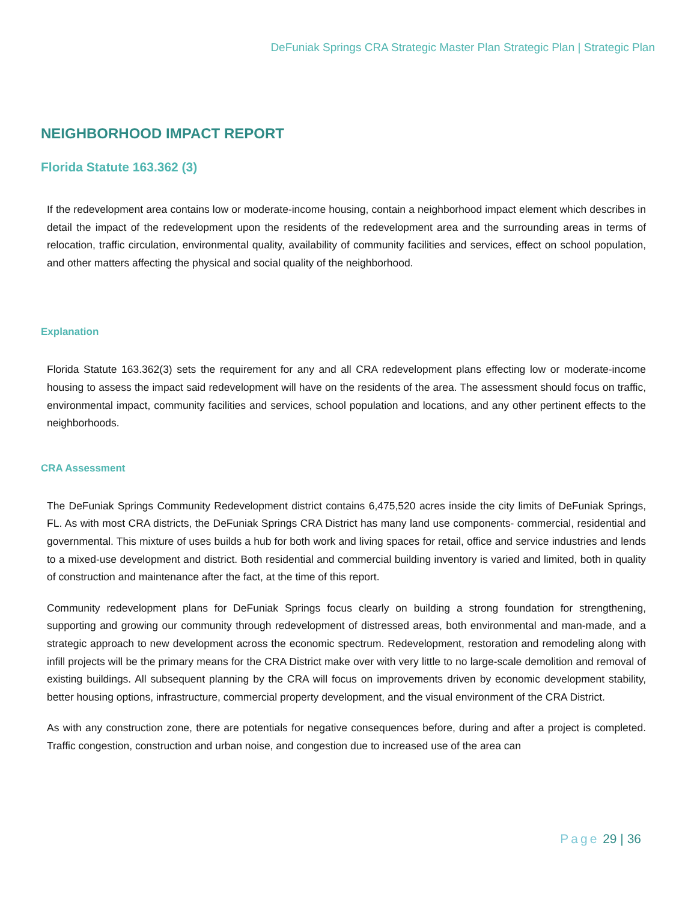DeFuniak Springs CRA Strategic Master Plan Strategic Plan | Strategic Plan
NEIGHBORHOOD IMPACT REPORT
Florida Statute 163.362 (3)
If the redevelopment area contains low or moderate-income housing, contain a neighborhood impact element which describes in detail the impact of the redevelopment upon the residents of the redevelopment area and the surrounding areas in terms of relocation, traffic circulation, environmental quality, availability of community facilities and services, effect on school population, and other matters affecting the physical and social quality of the neighborhood.
Explanation
Florida Statute 163.362(3) sets the requirement for any and all CRA redevelopment plans effecting low or moderate-income housing to assess the impact said redevelopment will have on the residents of the area. The assessment should focus on traffic, environmental impact, community facilities and services, school population and locations, and any other pertinent effects to the neighborhoods.
CRA Assessment
The DeFuniak Springs Community Redevelopment district contains 6,475,520 acres inside the city limits of DeFuniak Springs, FL. As with most CRA districts, the DeFuniak Springs CRA District has many land use components- commercial, residential and governmental. This mixture of uses builds a hub for both work and living spaces for retail, office and service industries and lends to a mixed-use development and district. Both residential and commercial building inventory is varied and limited, both in quality of construction and maintenance after the fact, at the time of this report.
Community redevelopment plans for DeFuniak Springs focus clearly on building a strong foundation for strengthening, supporting and growing our community through redevelopment of distressed areas, both environmental and man-made, and a strategic approach to new development across the economic spectrum. Redevelopment, restoration and remodeling along with infill projects will be the primary means for the CRA District make over with very little to no large-scale demolition and removal of existing buildings. All subsequent planning by the CRA will focus on improvements driven by economic development stability, better housing options, infrastructure, commercial property development, and the visual environment of the CRA District.
As with any construction zone, there are potentials for negative consequences before, during and after a project is completed. Traffic congestion, construction and urban noise, and congestion due to increased use of the area can
Page 29 | 36